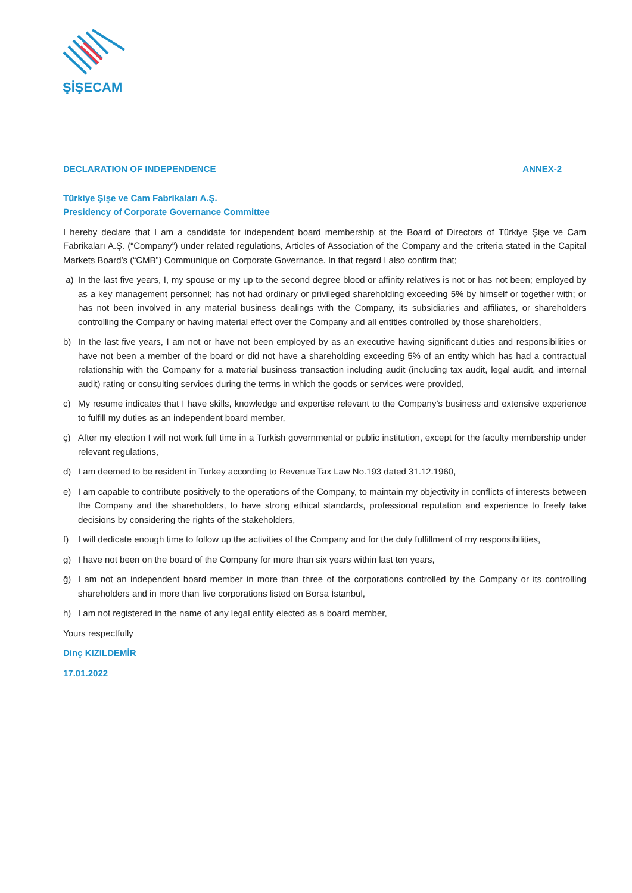ŞİŞECAM
DECLARATION OF INDEPENDENCE ANNEX-2
Türkiye Şişe ve Cam Fabrikaları A.Ş.
Presidency of Corporate Governance Committee
I hereby declare that I am a candidate for independent board membership at the Board of Directors of Türkiye Şişe ve Cam Fabrikaları A.Ş. (“Company”) under related regulations, Articles of Association of the Company and the criteria stated in the Capital Markets Board’s (“CMB”) Communique on Corporate Governance. In that regard I also confirm that;
a) In the last five years, I, my spouse or my up to the second degree blood or affinity relatives is not or has not been; employed by as a key management personnel; has not had ordinary or privileged shareholding exceeding 5% by himself or together with; or has not been involved in any material business dealings with the Company, its subsidiaries and affiliates, or shareholders controlling the Company or having material effect over the Company and all entities controlled by those shareholders,
b) In the last five years, I am not or have not been employed by as an executive having significant duties and responsibilities or have not been a member of the board or did not have a shareholding exceeding 5% of an entity which has had a contractual relationship with the Company for a material business transaction including audit (including tax audit, legal audit, and internal audit) rating or consulting services during the terms in which the goods or services were provided,
c) My resume indicates that I have skills, knowledge and expertise relevant to the Company’s business and extensive experience to fulfill my duties as an independent board member,
ç) After my election I will not work full time in a Turkish governmental or public institution, except for the faculty membership under relevant regulations,
d) I am deemed to be resident in Turkey according to Revenue Tax Law No.193 dated 31.12.1960,
e) I am capable to contribute positively to the operations of the Company, to maintain my objectivity in conflicts of interests between the Company and the shareholders, to have strong ethical standards, professional reputation and experience to freely take decisions by considering the rights of the stakeholders,
f) I will dedicate enough time to follow up the activities of the Company and for the duly fulfillment of my responsibilities,
g) I have not been on the board of the Company for more than six years within last ten years,
ğ) I am not an independent board member in more than three of the corporations controlled by the Company or its controlling shareholders and in more than five corporations listed on Borsa İstanbul,
h) I am not registered in the name of any legal entity elected as a board member,
Yours respectfully
Dinç KIZILDEMİR
17.01.2022